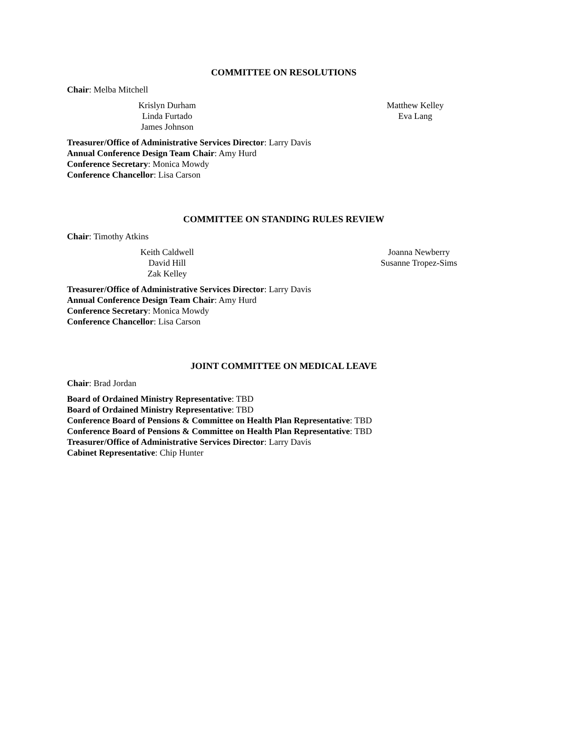COMMITTEE ON RESOLUTIONS
Chair: Melba Mitchell
Krislyn Durham
Linda Furtado
James Johnson
Matthew Kelley
Eva Lang
Treasurer/Office of Administrative Services Director: Larry Davis
Annual Conference Design Team Chair: Amy Hurd
Conference Secretary: Monica Mowdy
Conference Chancellor: Lisa Carson
COMMITTEE ON STANDING RULES REVIEW
Chair: Timothy Atkins
Keith Caldwell
David Hill
Zak Kelley
Joanna Newberry
Susanne Tropez-Sims
Treasurer/Office of Administrative Services Director: Larry Davis
Annual Conference Design Team Chair: Amy Hurd
Conference Secretary: Monica Mowdy
Conference Chancellor: Lisa Carson
JOINT COMMITTEE ON MEDICAL LEAVE
Chair: Brad Jordan
Board of Ordained Ministry Representative: TBD
Board of Ordained Ministry Representative: TBD
Conference Board of Pensions & Committee on Health Plan Representative: TBD
Conference Board of Pensions & Committee on Health Plan Representative: TBD
Treasurer/Office of Administrative Services Director: Larry Davis
Cabinet Representative: Chip Hunter